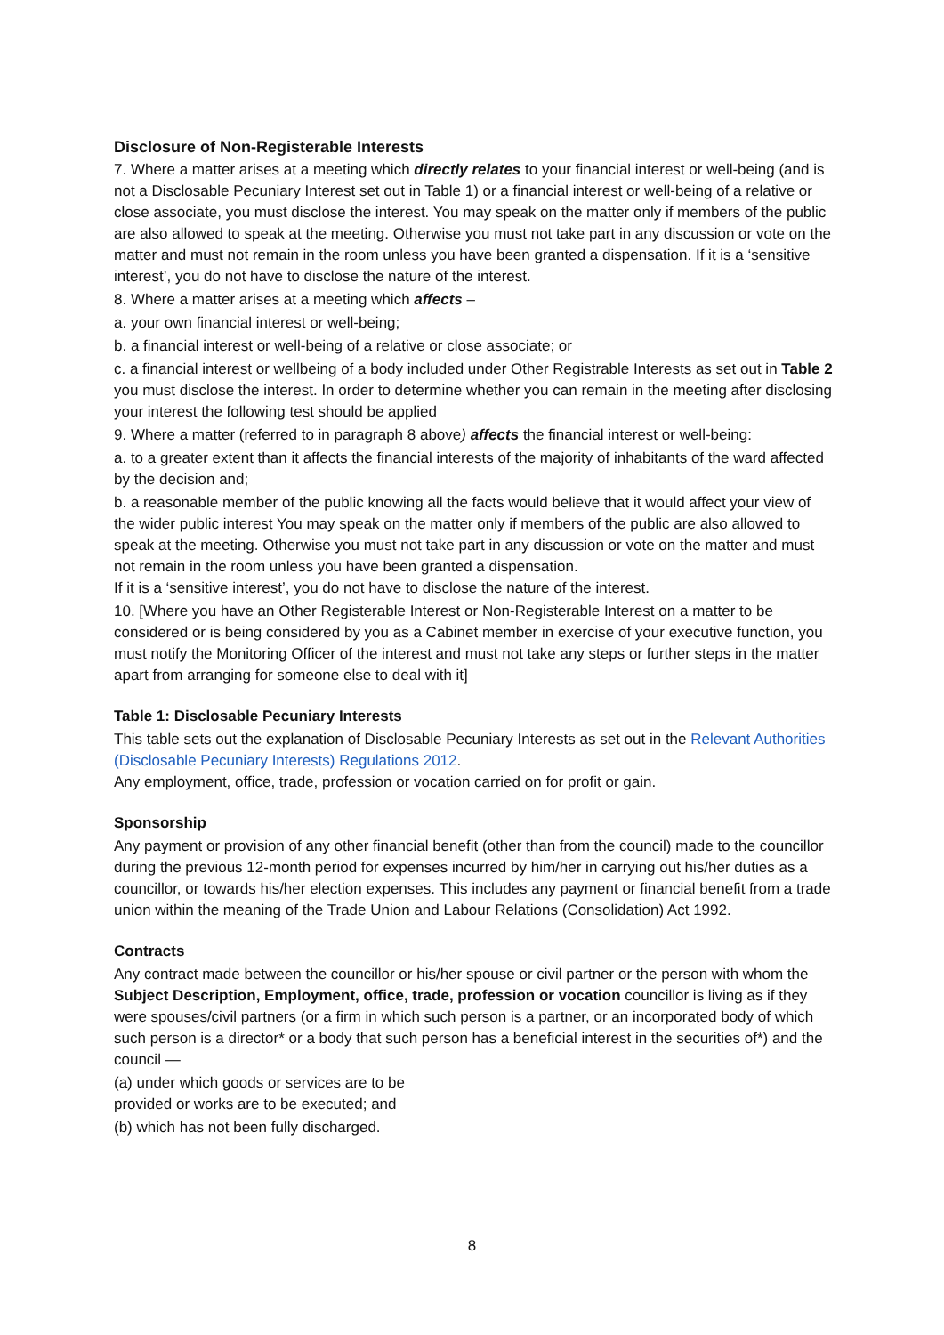Disclosure of Non-Registerable Interests
7. Where a matter arises at a meeting which directly relates to your financial interest or well-being (and is not a Disclosable Pecuniary Interest set out in Table 1) or a financial interest or well-being of a relative or close associate, you must disclose the interest. You may speak on the matter only if members of the public are also allowed to speak at the meeting. Otherwise you must not take part in any discussion or vote on the matter and must not remain in the room unless you have been granted a dispensation. If it is a ‘sensitive interest’, you do not have to disclose the nature of the interest.
8. Where a matter arises at a meeting which affects –
a. your own financial interest or well-being;
b. a financial interest or well-being of a relative or close associate; or
c. a financial interest or wellbeing of a body included under Other Registrable Interests as set out in Table 2 you must disclose the interest. In order to determine whether you can remain in the meeting after disclosing your interest the following test should be applied
9. Where a matter (referred to in paragraph 8 above) affects the financial interest or well-being:
a. to a greater extent than it affects the financial interests of the majority of inhabitants of the ward affected by the decision and;
b. a reasonable member of the public knowing all the facts would believe that it would affect your view of the wider public interest You may speak on the matter only if members of the public are also allowed to speak at the meeting. Otherwise you must not take part in any discussion or vote on the matter and must not remain in the room unless you have been granted a dispensation.
If it is a ‘sensitive interest’, you do not have to disclose the nature of the interest.
10. [Where you have an Other Registerable Interest or Non-Registerable Interest on a matter to be considered or is being considered by you as a Cabinet member in exercise of your executive function, you must notify the Monitoring Officer of the interest and must not take any steps or further steps in the matter apart from arranging for someone else to deal with it]
Table 1: Disclosable Pecuniary Interests
This table sets out the explanation of Disclosable Pecuniary Interests as set out in the Relevant Authorities (Disclosable Pecuniary Interests) Regulations 2012.
Any employment, office, trade, profession or vocation carried on for profit or gain.
Sponsorship
Any payment or provision of any other financial benefit (other than from the council) made to the councillor during the previous 12-month period for expenses incurred by him/her in carrying out his/her duties as a councillor, or towards his/her election expenses. This includes any payment or financial benefit from a trade union within the meaning of the Trade Union and Labour Relations (Consolidation) Act 1992.
Contracts
Any contract made between the councillor or his/her spouse or civil partner or the person with whom the Subject Description, Employment, office, trade, profession or vocation councillor is living as if they were spouses/civil partners (or a firm in which such person is a partner, or an incorporated body of which such person is a director* or a body that such person has a beneficial interest in the securities of*) and the council —
(a) under which goods or services are to be
provided or works are to be executed; and
(b) which has not been fully discharged.
8